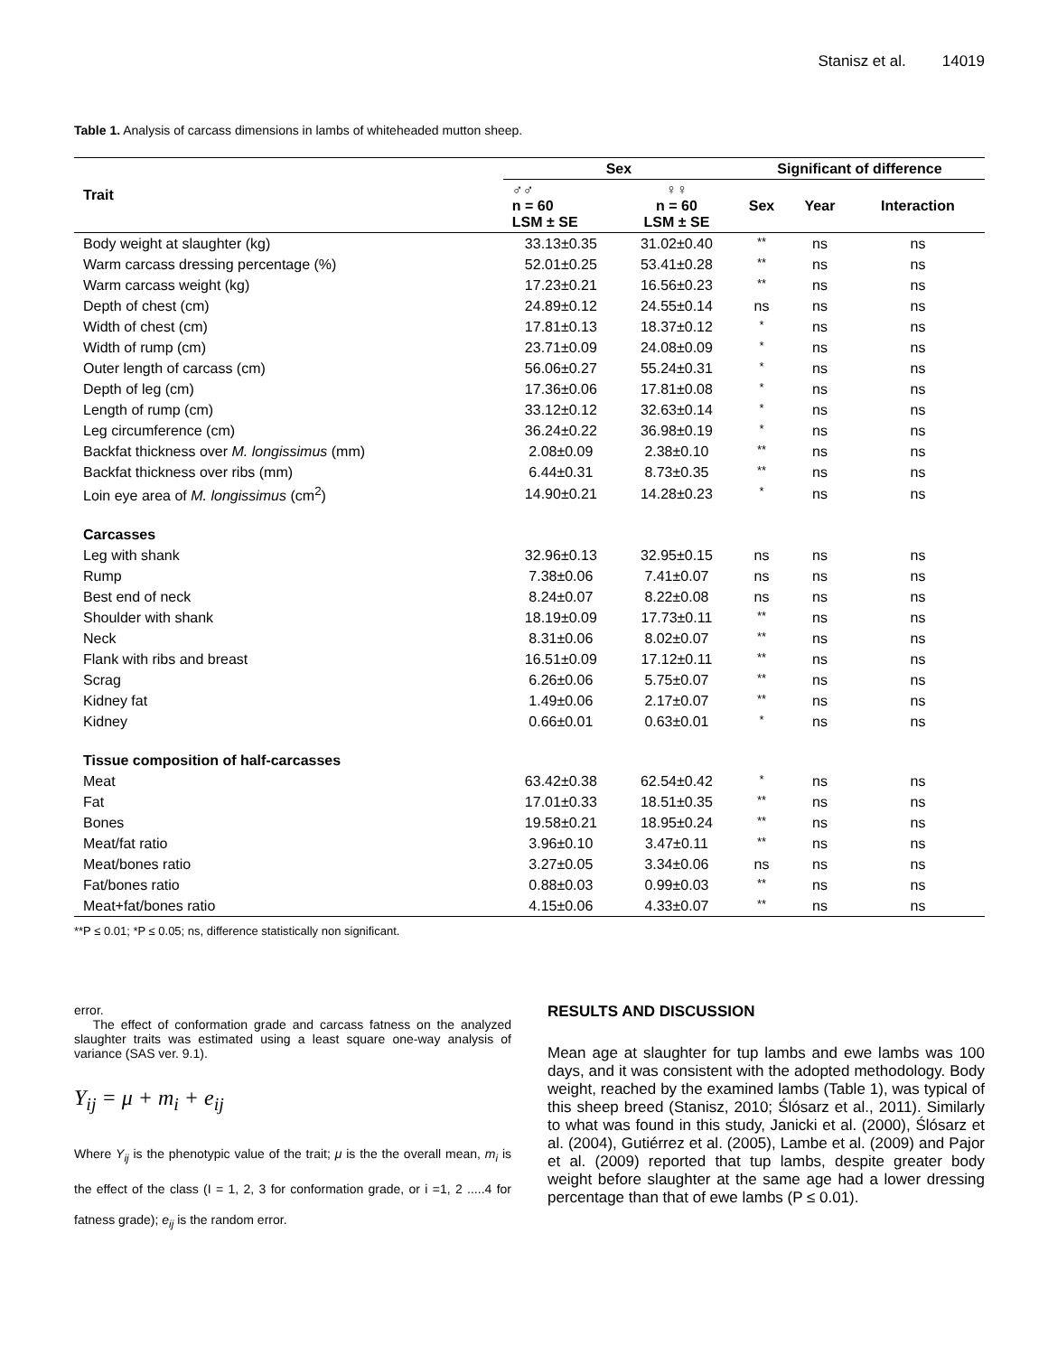Stanisz et al. 14019
Table 1. Analysis of carcass dimensions in lambs of whiteheaded mutton sheep.
| Trait | Sex | | Significant of difference | | |
| --- | --- | --- | --- | --- | --- |
| | ♂♂ n = 60 LSM ± SE | ♀♀ n = 60 LSM ± SE | Sex | Year | Interaction |
| Body weight at slaughter (kg) | 33.13±0.35 | 31.02±0.40 | ** | ns | ns |
| Warm carcass dressing percentage (%) | 52.01±0.25 | 53.41±0.28 | ** | ns | ns |
| Warm carcass weight (kg) | 17.23±0.21 | 16.56±0.23 | ** | ns | ns |
| Depth of chest (cm) | 24.89±0.12 | 24.55±0.14 | ns | ns | ns |
| Width of chest (cm) | 17.81±0.13 | 18.37±0.12 | * | ns | ns |
| Width of rump (cm) | 23.71±0.09 | 24.08±0.09 | * | ns | ns |
| Outer length of carcass (cm) | 56.06±0.27 | 55.24±0.31 | * | ns | ns |
| Depth of leg (cm) | 17.36±0.06 | 17.81±0.08 | * | ns | ns |
| Length of rump (cm) | 33.12±0.12 | 32.63±0.14 | * | ns | ns |
| Leg circumference (cm) | 36.24±0.22 | 36.98±0.19 | * | ns | ns |
| Backfat thickness over M. longissimus (mm) | 2.08±0.09 | 2.38±0.10 | ** | ns | ns |
| Backfat thickness over ribs (mm) | 6.44±0.31 | 8.73±0.35 | ** | ns | ns |
| Loin eye area of M. longissimus (cm<sup>2</sup>) | 14.90±0.21 | 14.28±0.23 | * | ns | ns |
| Carcasses | | | | | |
| Leg with shank | 32.96±0.13 | 32.95±0.15 | ns | ns | ns |
| Rump | 7.38±0.06 | 7.41±0.07 | ns | ns | ns |
| Best end of neck | 8.24±0.07 | 8.22±0.08 | ns | ns | ns |
| Shoulder with shank | 18.19±0.09 | 17.73±0.11 | ** | ns | ns |
| Neck | 8.31±0.06 | 8.02±0.07 | ** | ns | ns |
| Flank with ribs and breast | 16.51±0.09 | 17.12±0.11 | ** | ns | ns |
| Scrag | 6.26±0.06 | 5.75±0.07 | ** | ns | ns |
| Kidney fat | 1.49±0.06 | 2.17±0.07 | ** | ns | ns |
| Kidney | 0.66±0.01 | 0.63±0.01 | * | ns | ns |
| Tissue composition of half-carcasses | | | | | |
| Meat | 63.42±0.38 | 62.54±0.42 | * | ns | ns |
| Fat | 17.01±0.33 | 18.51±0.35 | ** | ns | ns |
| Bones | 19.58±0.21 | 18.95±0.24 | ** | ns | ns |
| Meat/fat ratio | 3.96±0.10 | 3.47±0.11 | ** | ns | ns |
| Meat/bones ratio | 3.27±0.05 | 3.34±0.06 | ns | ns | ns |
| Fat/bones ratio | 0.88±0.03 | 0.99±0.03 | ** | ns | ns |
| Meat+fat/bones ratio | 4.15±0.06 | 4.33±0.07 | ** | ns | ns |
**P ≤ 0.01; *P ≤ 0.05; ns, difference statistically non significant.
error.
The effect of conformation grade and carcass fatness on the analyzed slaughter traits was estimated using a least square one-way analysis of variance (SAS ver. 9.1).
Y<sub>ij</sub> = μ + m<sub>i</sub> + e<sub>ij</sub>
Where Y<sub>ij</sub> is the phenotypic value of the trait; μ is the the overall mean, m<sub>i</sub> is the effect of the class (I = 1, 2, 3 for conformation grade, or i =1, 2 .....4 for fatness grade); e<sub>ij</sub> is the random error.
RESULTS AND DISCUSSION
Mean age at slaughter for tup lambs and ewe lambs was 100 days, and it was consistent with the adopted methodology. Body weight, reached by the examined lambs (Table 1), was typical of this sheep breed (Stanisz, 2010; Ślósarz et al., 2011). Similarly to what was found in this study, Janicki et al. (2000), Ślósarz et al. (2004), Gutiérrez et al. (2005), Lambe et al. (2009) and Pajor et al. (2009) reported that tup lambs, despite greater body weight before slaughter at the same age had a lower dressing percentage than that of ewe lambs (P ≤ 0.01).